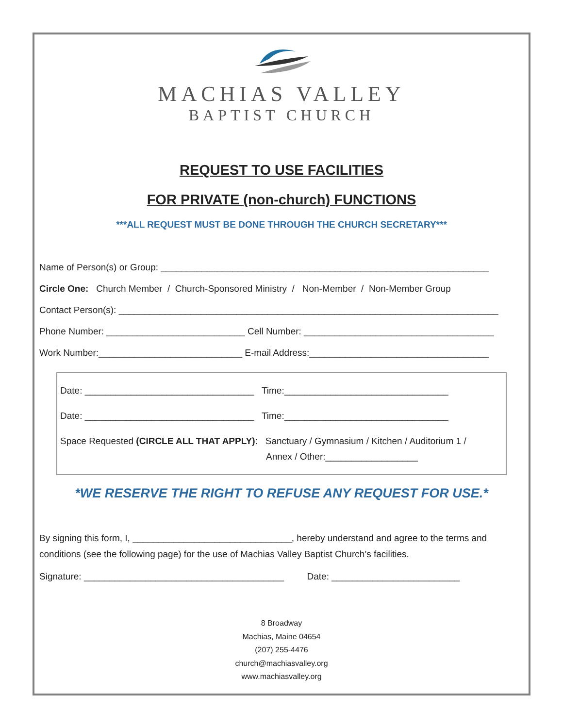MACHIAS VALLEY
BAPTIST CHURCH
REQUEST TO USE FACILITIES
FOR PRIVATE (non-church) FUNCTIONS
***ALL REQUEST MUST BE DONE THROUGH THE CHURCH SECRETARY***
Name of Person(s) or Group: ________________________________________________________________
Circle One: Church Member / Church-Sponsored Ministry / Non-Member / Non-Member Group
Contact Person(s): __________________________________________________________________________
Phone Number: ___________________________ Cell Number: _____________________________________
Work Number:____________________________ E-mail Address:___________________________________
Date: _________________________________ Time:________________________________
Date: _________________________________ Time:________________________________
Space Requested (CIRCLE ALL THAT APPLY): Sanctuary / Gymnasium / Kitchen / Auditorium 1 /
Annex / Other:__________________
*WE RESERVE THE RIGHT TO REFUSE ANY REQUEST FOR USE.*
By signing this form, I, _______________________________, hereby understand and agree to the terms and conditions (see the following page) for the use of Machias Valley Baptist Church’s facilities.
Signature: _______________________________________ Date: _________________________
8 Broadway
Machias, Maine 04654
(207) 255-4476
church@machiasvalley.org
www.machiasvalley.org